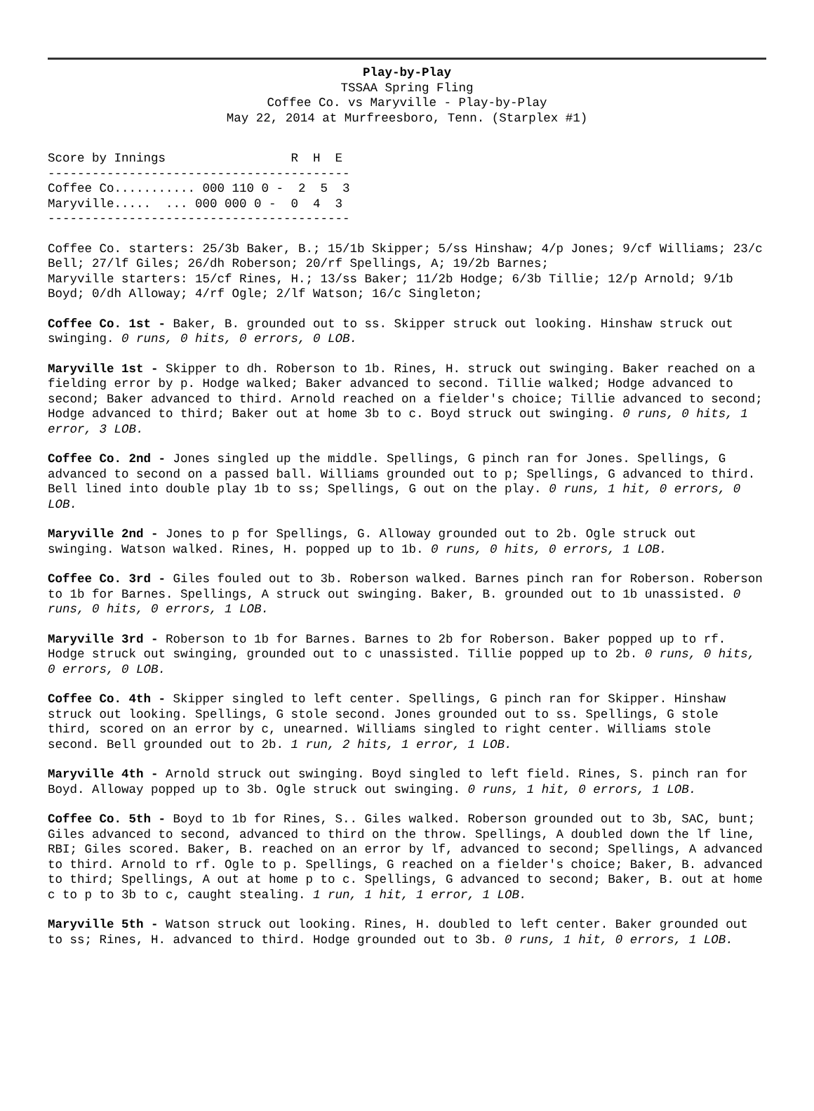Play-by-Play
TSSAA Spring Fling
Coffee Co. vs Maryville - Play-by-Play
May 22, 2014 at Murfreesboro, Tenn. (Starplex #1)
Score by Innings                 R  H  E
-----------------------------------------
Coffee Co........... 000 110 0 -  2  5  3
Maryville.....  ... 000 000 0 -  0  4  3
-----------------------------------------
Coffee Co. starters: 25/3b Baker, B.; 15/1b Skipper; 5/ss Hinshaw; 4/p Jones; 9/cf Williams; 23/c Bell; 27/lf Giles; 26/dh Roberson; 20/rf Spellings, A; 19/2b Barnes;
Maryville starters: 15/cf Rines, H.; 13/ss Baker; 11/2b Hodge; 6/3b Tillie; 12/p Arnold; 9/1b Boyd; 0/dh Alloway; 4/rf Ogle; 2/lf Watson; 16/c Singleton;
Coffee Co. 1st - Baker, B. grounded out to ss. Skipper struck out looking. Hinshaw struck out swinging. 0 runs, 0 hits, 0 errors, 0 LOB.
Maryville 1st - Skipper to dh. Roberson to 1b. Rines, H. struck out swinging. Baker reached on a fielding error by p. Hodge walked; Baker advanced to second. Tillie walked; Hodge advanced to second; Baker advanced to third. Arnold reached on a fielder's choice; Tillie advanced to second; Hodge advanced to third; Baker out at home 3b to c. Boyd struck out swinging. 0 runs, 0 hits, 1 error, 3 LOB.
Coffee Co. 2nd - Jones singled up the middle. Spellings, G pinch ran for Jones. Spellings, G advanced to second on a passed ball. Williams grounded out to p; Spellings, G advanced to third. Bell lined into double play 1b to ss; Spellings, G out on the play. 0 runs, 1 hit, 0 errors, 0 LOB.
Maryville 2nd - Jones to p for Spellings, G. Alloway grounded out to 2b. Ogle struck out swinging. Watson walked. Rines, H. popped up to 1b. 0 runs, 0 hits, 0 errors, 1 LOB.
Coffee Co. 3rd - Giles fouled out to 3b. Roberson walked. Barnes pinch ran for Roberson. Roberson to 1b for Barnes. Spellings, A struck out swinging. Baker, B. grounded out to 1b unassisted. 0 runs, 0 hits, 0 errors, 1 LOB.
Maryville 3rd - Roberson to 1b for Barnes. Barnes to 2b for Roberson. Baker popped up to rf. Hodge struck out swinging, grounded out to c unassisted. Tillie popped up to 2b. 0 runs, 0 hits, 0 errors, 0 LOB.
Coffee Co. 4th - Skipper singled to left center. Spellings, G pinch ran for Skipper. Hinshaw struck out looking. Spellings, G stole second. Jones grounded out to ss. Spellings, G stole third, scored on an error by c, unearned. Williams singled to right center. Williams stole second. Bell grounded out to 2b. 1 run, 2 hits, 1 error, 1 LOB.
Maryville 4th - Arnold struck out swinging. Boyd singled to left field. Rines, S. pinch ran for Boyd. Alloway popped up to 3b. Ogle struck out swinging. 0 runs, 1 hit, 0 errors, 1 LOB.
Coffee Co. 5th - Boyd to 1b for Rines, S.. Giles walked. Roberson grounded out to 3b, SAC, bunt; Giles advanced to second, advanced to third on the throw. Spellings, A doubled down the lf line, RBI; Giles scored. Baker, B. reached on an error by lf, advanced to second; Spellings, A advanced to third. Arnold to rf. Ogle to p. Spellings, G reached on a fielder's choice; Baker, B. advanced to third; Spellings, A out at home p to c. Spellings, G advanced to second; Baker, B. out at home c to p to 3b to c, caught stealing. 1 run, 1 hit, 1 error, 1 LOB.
Maryville 5th - Watson struck out looking. Rines, H. doubled to left center. Baker grounded out to ss; Rines, H. advanced to third. Hodge grounded out to 3b. 0 runs, 1 hit, 0 errors, 1 LOB.